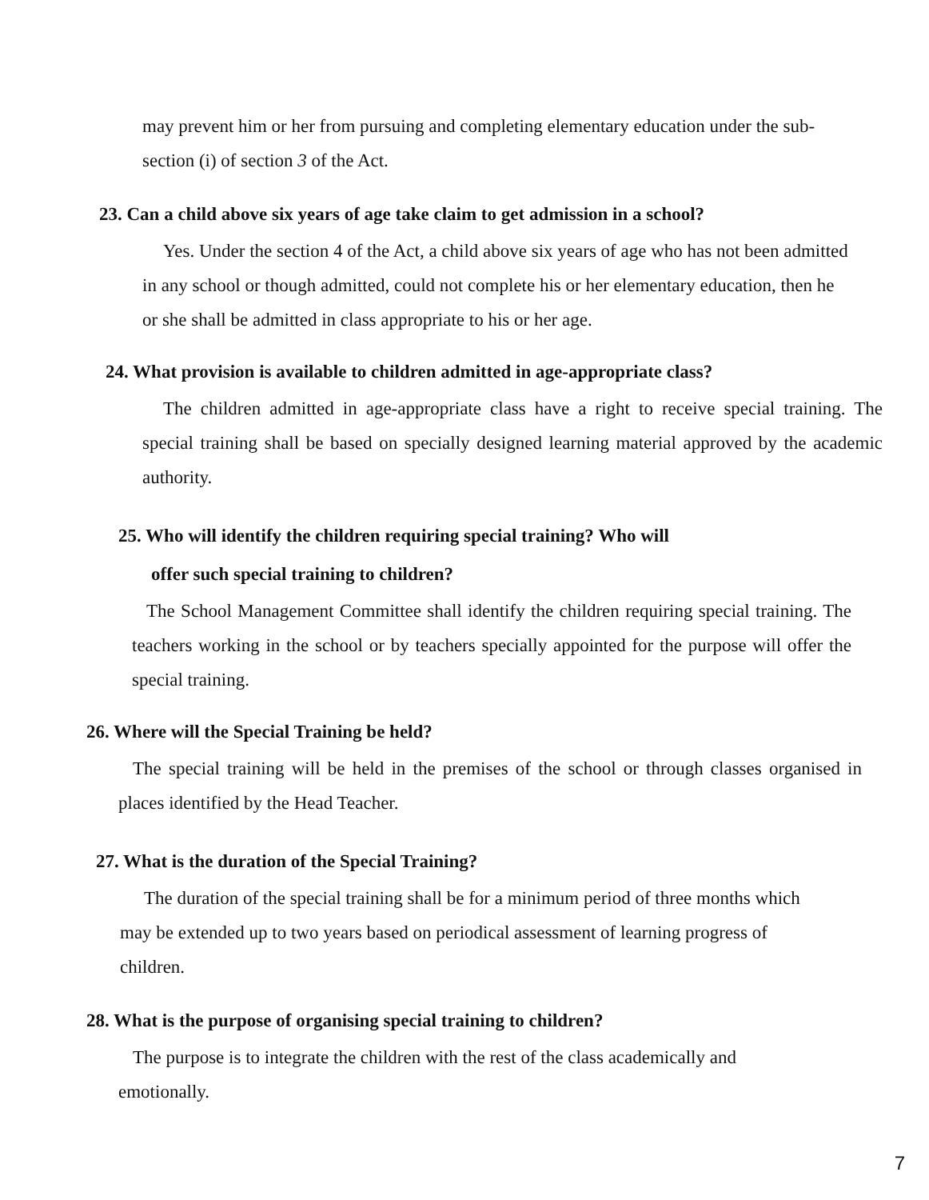may prevent him or her from pursuing and completing elementary education under the sub-section (i) of section 3 of the Act.
23. Can a child above six years of age take claim to get admission in a school?
Yes. Under the section 4 of the Act, a child above six years of age who has not been admitted in any school or though admitted, could not complete his or her elementary education, then he or she shall be admitted in class appropriate to his or her age.
24. What provision is available to children admitted in age-appropriate class?
The children admitted in age-appropriate class have a right to receive special training. The special training shall be based on specially designed learning material approved by the academic authority.
25. Who will identify the children requiring special training? Who will
offer such special training to children?
The School Management Committee shall identify the children requiring special training. The teachers working in the school or by teachers specially appointed for the purpose will offer the special training.
26. Where will the Special Training be held?
The special training will be held in the premises of the school or through classes organised in places identified by the Head Teacher.
27. What is the duration of the Special Training?
The duration of the special training shall be for a minimum period of three months which may be extended up to two years based on periodical assessment of learning progress of children.
28. What is the purpose of organising special training to children?
The purpose is to integrate the children with the rest of the class academically and emotionally.
7